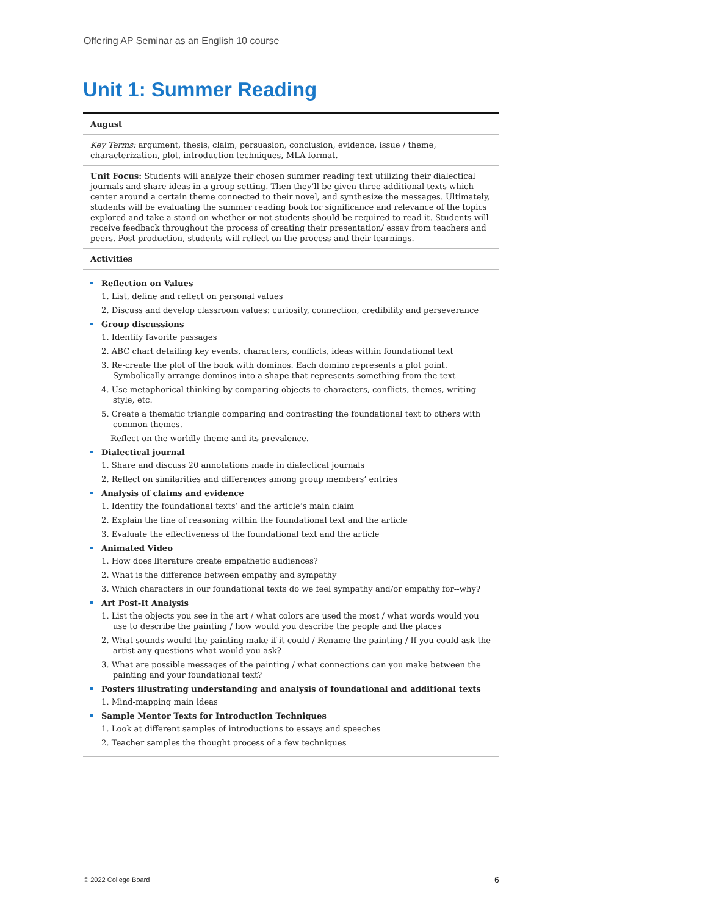Offering AP Seminar as an English 10 course
Unit 1: Summer Reading
| August |
| Key Terms: argument, thesis, claim, persuasion, conclusion, evidence, issue / theme, characterization, plot, introduction techniques, MLA format. |
| Unit Focus: Students will analyze their chosen summer reading text utilizing their dialectical journals and share ideas in a group setting. Then they’ll be given three additional texts which center around a certain theme connected to their novel, and synthesize the messages. Ultimately, students will be evaluating the summer reading book for significance and relevance of the topics explored and take a stand on whether or not students should be required to read it. Students will receive feedback throughout the process of creating their presentation/ essay from teachers and peers. Post production, students will reflect on the process and their learnings. |
| Activities |
| Reflection on Values 1. List, define and reflect on personal values 2. Discuss and develop classroom values: curiosity, connection, credibility and perseverance Group discussions 1. Identify favorite passages 2. ABC chart detailing key events, characters, conflicts, ideas within foundational text 3. Re-create the plot of the book with dominos. Each domino represents a plot point. Symbolically arrange dominos into a shape that represents something from the text 4. Use metaphorical thinking by comparing objects to characters, conflicts, themes, writing style, etc. 5. Create a thematic triangle comparing and contrasting the foundational text to others with common themes. Reflect on the worldly theme and its prevalence. Dialectical journal 1. Share and discuss 20 annotations made in dialectical journals 2. Reflect on similarities and differences among group members’ entries Analysis of claims and evidence 1. Identify the foundational texts’ and the article’s main claim 2. Explain the line of reasoning within the foundational text and the article 3. Evaluate the effectiveness of the foundational text and the article Animated Video 1. How does literature create empathetic audiences? 2. What is the difference between empathy and sympathy 3. Which characters in our foundational texts do we feel sympathy and/or empathy for--why? Art Post-It Analysis 1. List the objects you see in the art / what colors are used the most / what words would you use to describe the painting / how would you describe the people and the places 2. What sounds would the painting make if it could / Rename the painting / If you could ask the artist any questions what would you ask? 3. What are possible messages of the painting / what connections can you make between the painting and your foundational text? Posters illustrating understanding and analysis of foundational and additional texts 1. Mind-mapping main ideas Sample Mentor Texts for Introduction Techniques 1. Look at different samples of introductions to essays and speeches 2. Teacher samples the thought process of a few techniques |
© 2022 College Board 6